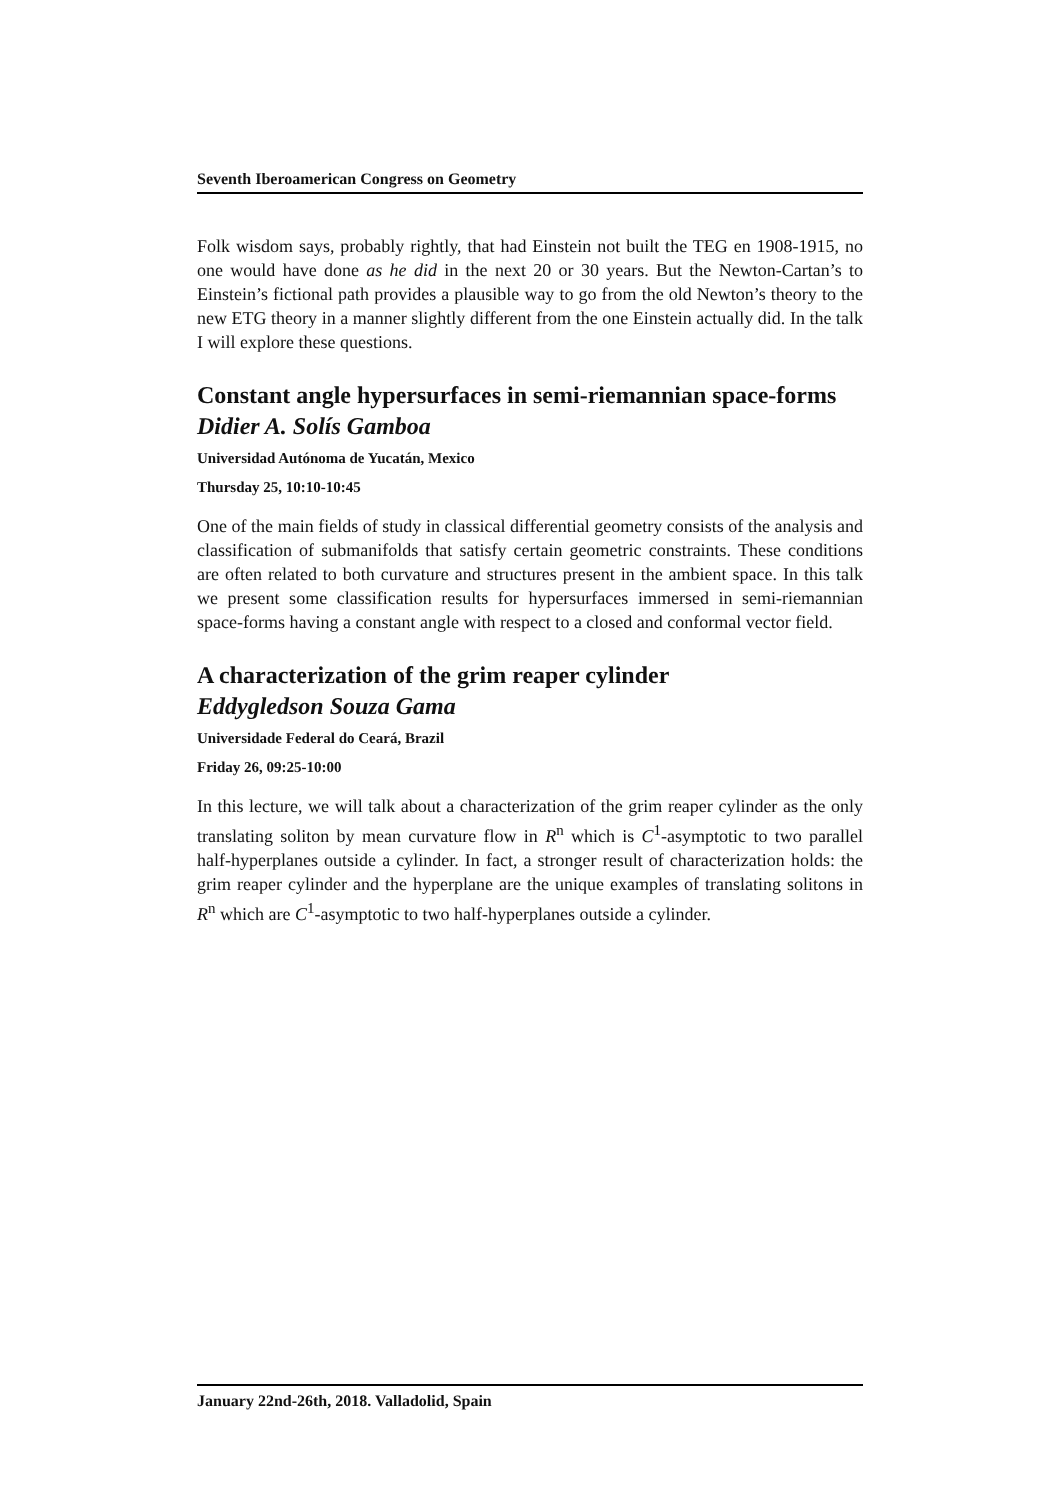Seventh Iberoamerican Congress on Geometry
Folk wisdom says, probably rightly, that had Einstein not built the TEG en 1908-1915, no one would have done as he did in the next 20 or 30 years. But the Newton-Cartan’s to Einstein’s fictional path provides a plausible way to go from the old Newton’s theory to the new ETG theory in a manner slightly different from the one Einstein actually did. In the talk I will explore these questions.
Constant angle hypersurfaces in semi-riemannian space-forms
Didier A. Solís Gamboa
Universidad Autónoma de Yucatán, Mexico
Thursday 25, 10:10-10:45
One of the main fields of study in classical differential geometry consists of the analysis and classification of submanifolds that satisfy certain geometric constraints. These conditions are often related to both curvature and structures present in the ambient space. In this talk we present some classification results for hypersurfaces immersed in semi-riemannian space-forms having a constant angle with respect to a closed and conformal vector field.
A characterization of the grim reaper cylinder
Eddygledson Souza Gama
Universidade Federal do Ceará, Brazil
Friday 26, 09:25-10:00
In this lecture, we will talk about a characterization of the grim reaper cylinder as the only translating soliton by mean curvature flow in R<sup>n</sup> which is C<sup>1</sup>-asymptotic to two parallel half-hyperplanes outside a cylinder. In fact, a stronger result of characterization holds: the grim reaper cylinder and the hyperplane are the unique examples of translating solitons in R<sup>n</sup> which are C<sup>1</sup>-asymptotic to two half-hyperplanes outside a cylinder.
January 22nd-26th, 2018. Valladolid, Spain